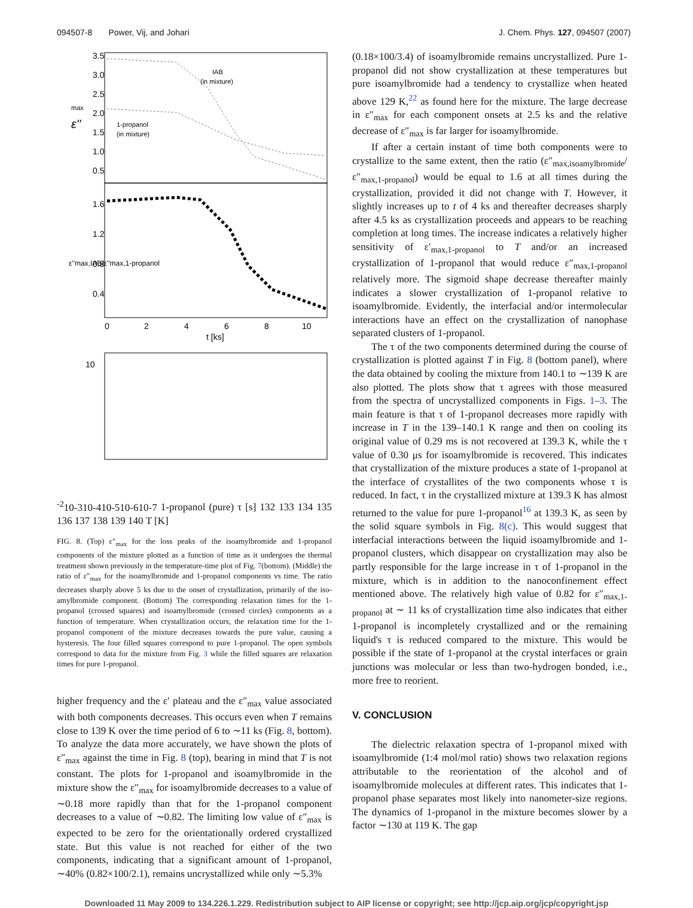094507-8 Power, Vij, and Johari J. Chem. Phys. 127, 094507 (2007)
3.5
3.0
2.5
2.0
1.5
1.0
0.5
IAB
(in mixture)
1-propanol
(in mixture)
ε''
max
1.6
1.2
0.8
0.4
ε''max,IAB/ε''max,1-propanol
0
2
4
6
8
10
t [ks]
10-2
10-3
10-4
10-5
10-6
10-7
1-propanol (pure)
τ [s]
132 133 134 135 136 137 138 139 140
T [K]
FIG. 8. (Top) ε″<sub>max</sub> for the loss peaks of the isoamylbromide and 1-propanol components of the mixture plotted as a function of time as it undergoes the thermal treatment shown previously in the temperature-time plot of Fig. 7(bottom). (Middle) the ratio of ε″<sub>max</sub> for the isoamylbromide and 1-propanol components vs time. The ratio decreases sharply above 5 ks due to the onset of crystallization, primarily of the iso-amylbromide component. (Bottom) The corresponding relaxation times for the 1-propanol (crossed squares) and isoamylbromide (crossed circles) components as a function of temperature. When crystallization occurs, the relaxation time for the 1-propanol component of the mixture decreases towards the pure value, causing a hysteresis. The four filled squares correspond to pure 1-propanol. The open symbols correspond to data for the mixture from Fig. 3 while the filled squares are relaxation times for pure 1-propanol.
higher frequency and the ε′ plateau and the ε″<sub>max</sub> value associated with both components decreases. This occurs even when T remains close to 139 K over the time period of 6 to ∼11 ks (Fig. 8, bottom). To analyze the data more accurately, we have shown the plots of ε″<sub>max</sub> against the time in Fig. 8 (top), bearing in mind that T is not constant. The plots for 1-propanol and isoamylbromide in the mixture show the ε″<sub>max</sub> for isoamylbromide decreases to a value of ∼0.18 more rapidly than that for the 1-propanol component decreases to a value of ∼0.82. The limiting low value of ε″<sub>max</sub> is expected to be zero for the orientationally ordered crystallized state. But this value is not reached for either of the two components, indicating that a significant amount of 1-propanol, ∼40% (0.82×100/2.1), remains uncrystallized while only ∼5.3%
(0.18×100/3.4) of isoamylbromide remains uncrystallized. Pure 1-propanol did not show crystallization at these temperatures but pure isoamylbromide had a tendency to crystallize when heated above 129 K,<sup>22</sup> as found here for the mixture. The large decrease in ε″<sub>max</sub> for each component onsets at 2.5 ks and the relative decrease of ε″<sub>max</sub> is far larger for isoamylbromide.
If after a certain instant of time both components were to crystallize to the same extent, then the ratio (ε″<sub>max,isoamylbromide</sub>/ε″<sub>max,1-propanol</sub>) would be equal to 1.6 at all times during the crystallization, provided it did not change with T. However, it slightly increases up to t of 4 ks and thereafter decreases sharply after 4.5 ks as crystallization proceeds and appears to be reaching completion at long times. The increase indicates a relatively higher sensitivity of ε′<sub>max,1-propanol</sub> to T and/or an increased crystallization of 1-propanol that would reduce ε″<sub>max,1-propanol</sub> relatively more. The sigmoid shape decrease thereafter mainly indicates a slower crystallization of 1-propanol relative to isoamylbromide. Evidently, the interfacial and/or intermolecular interactions have an effect on the crystallization of nanophase separated clusters of 1-propanol.
The τ of the two components determined during the course of crystallization is plotted against T in Fig. 8 (bottom panel), where the data obtained by cooling the mixture from 140.1 to ∼139 K are also plotted. The plots show that τ agrees with those measured from the spectra of uncrystallized components in Figs. 1–3. The main feature is that τ of 1-propanol decreases more rapidly with increase in T in the 139–140.1 K range and then on cooling its original value of 0.29 ms is not recovered at 139.3 K, while the τ value of 0.30 μs for isoamylbromide is recovered. This indicates that crystallization of the mixture produces a state of 1-propanol at the interface of crystallites of the two components whose τ is reduced. In fact, τ in the crystallized mixture at 139.3 K has almost returned to the value for pure 1-propanol<sup>16</sup> at 139.3 K, as seen by the solid square symbols in Fig. 8(c). This would suggest that interfacial interactions between the liquid isoamylbromide and 1-propanol clusters, which disappear on crystallization may also be partly responsible for the large increase in τ of 1-propanol in the mixture, which is in addition to the nanoconfinement effect mentioned above. The relatively high value of 0.82 for ε″<sub>max,1-propanol</sub> at ∼ 11 ks of crystallization time also indicates that either 1-propanol is incompletely crystallized and or the remaining liquid's τ is reduced compared to the mixture. This would be possible if the state of 1-propanol at the crystal interfaces or grain junctions was molecular or less than two-hydrogen bonded, i.e., more free to reorient.
V. CONCLUSION
The dielectric relaxation spectra of 1-propanol mixed with isoamylbromide (1:4 mol/mol ratio) shows two relaxation regions attributable to the reorientation of the alcohol and of isoamylbromide molecules at different rates. This indicates that 1-propanol phase separates most likely into nanometer-size regions. The dynamics of 1-propanol in the mixture becomes slower by a factor ∼130 at 119 K. The gap
Downloaded 11 May 2009 to 134.226.1.229. Redistribution subject to AIP license or copyright; see http://jcp.aip.org/jcp/copyright.jsp